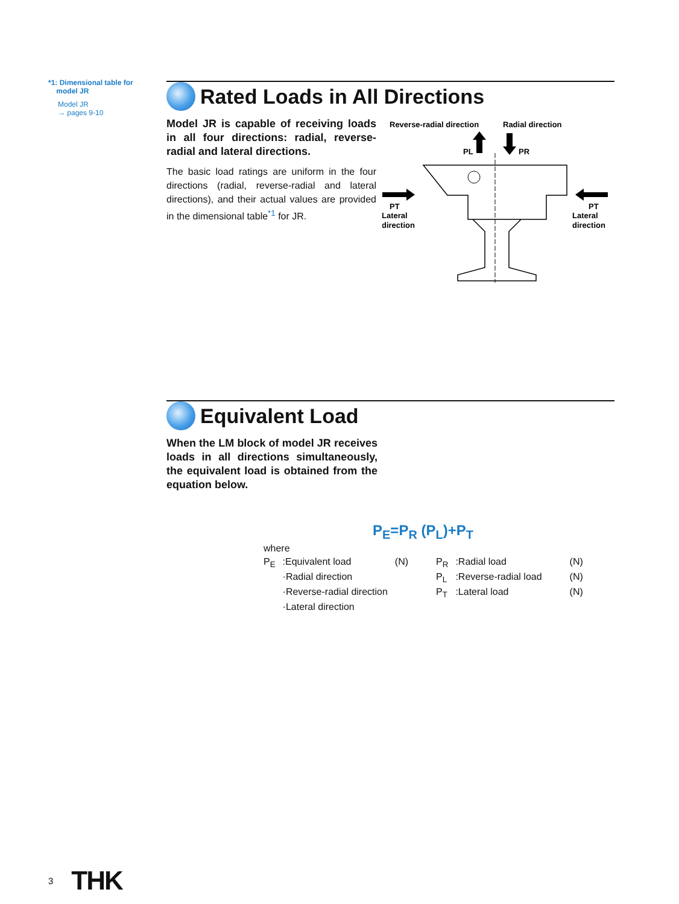*1: Dimensional table for
model JR
Model JR
→ pages 9-10
Rated Loads in All Directions
Model JR is capable of receiving loads in all four directions: radial, reverse-radial and lateral directions.
The basic load ratings are uniform in the four directions (radial, reverse-radial and lateral directions), and their actual values are provided in the dimensional table<sup>*1</sup> for JR.
Reverse-radial direction
Radial direction
PL
PR
PT
Lateral
direction
PT
Lateral
direction
Equivalent Load
When the LM block of model JR receives loads in all directions simultaneously, the equivalent load is obtained from the equation below.
P<sub>E</sub>=P<sub>R</sub> (P<sub>L</sub>)+P<sub>T</sub>
| where | | | | | |
| P<sub>E</sub> | :Equivalent load | (N) | P<sub>R</sub> | :Radial load | (N) |
| | ·Radial direction | | P<sub>L</sub> | :Reverse-radial load | (N) |
| | ·Reverse-radial direction | | P<sub>T</sub> | :Lateral load | (N) |
| | ·Lateral direction | | | | |
3 THK